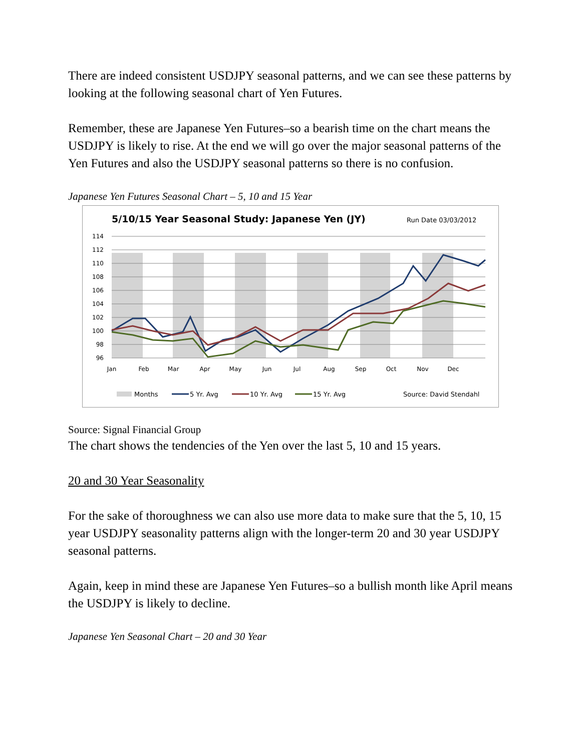There are indeed consistent USDJPY seasonal patterns, and we can see these patterns by looking at the following seasonal chart of Yen Futures.
Remember, these are Japanese Yen Futures–so a bearish time on the chart means the USDJPY is likely to rise. At the end we will go over the major seasonal patterns of the Yen Futures and also the USDJPY seasonal patterns so there is no confusion.
Japanese Yen Futures Seasonal Chart – 5, 10 and 15 Year
5/10/15 Year Seasonal Study: Japanese Yen (JY)
Run Date 03/03/2012
114
112
110
108
106
104
102
100
98
96
Jan
Feb
Mar
Apr
May
Jun
Jul
Aug
Sep
Oct
Nov
Dec
Months
5 Yr. Avg
10 Yr. Avg
15 Yr. Avg
Source: David Stendahl
Source: Signal Financial Group
The chart shows the tendencies of the Yen over the last 5, 10 and 15 years.
20 and 30 Year Seasonality
For the sake of thoroughness we can also use more data to make sure that the 5, 10, 15 year USDJPY seasonality patterns align with the longer-term 20 and 30 year USDJPY seasonal patterns.
Again, keep in mind these are Japanese Yen Futures–so a bullish month like April means the USDJPY is likely to decline.
Japanese Yen Seasonal Chart – 20 and 30 Year